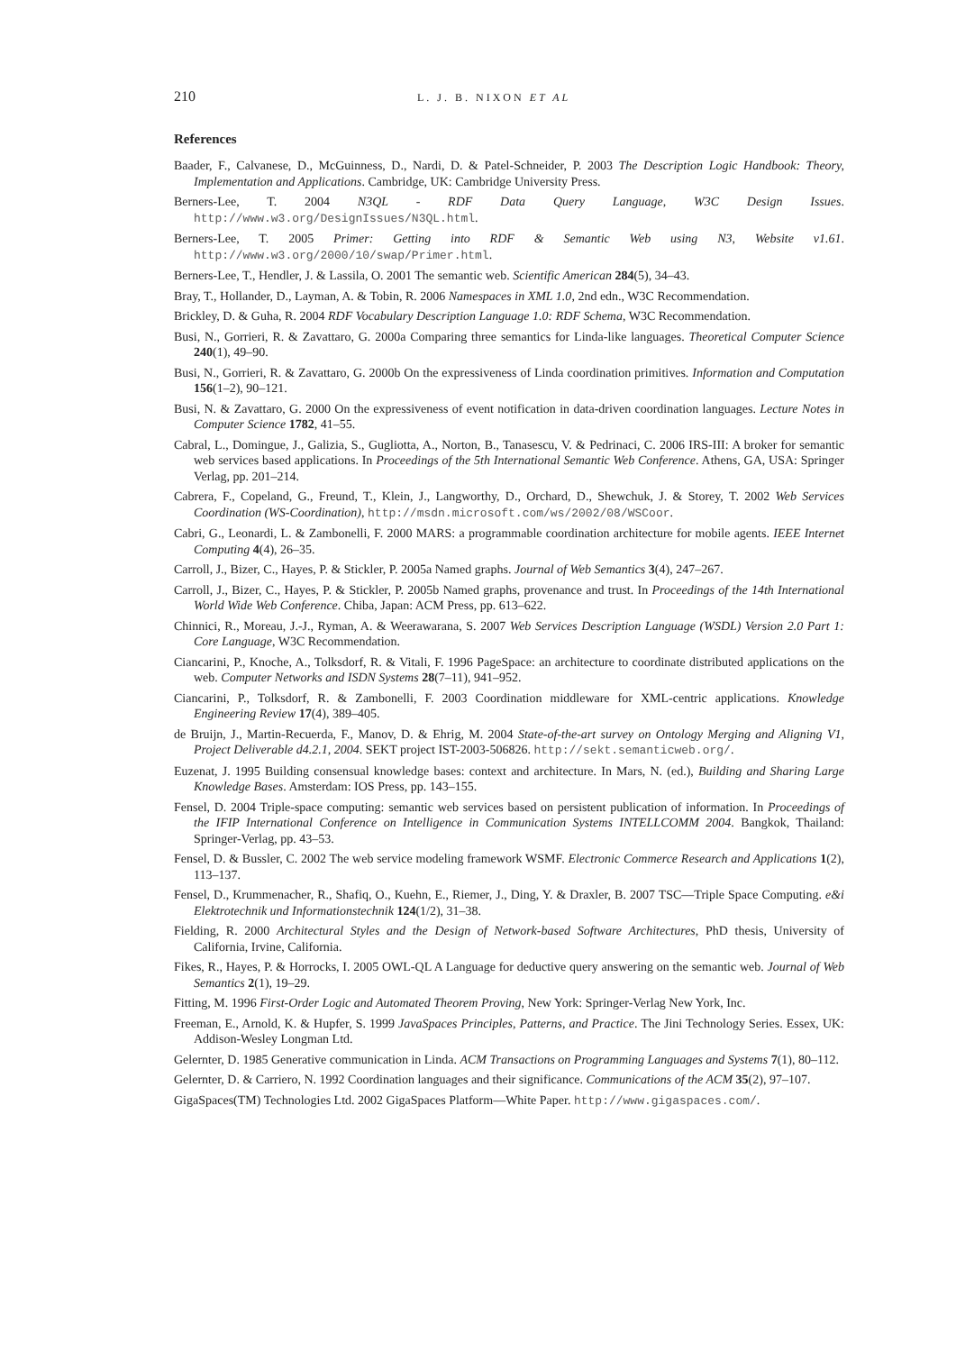210 L. J. B. NIXON ET AL
References
Baader, F., Calvanese, D., McGuinness, D., Nardi, D. & Patel-Schneider, P. 2003 The Description Logic Handbook: Theory, Implementation and Applications. Cambridge, UK: Cambridge University Press.
Berners-Lee, T. 2004 N3QL - RDF Data Query Language, W3C Design Issues. http://www.w3.org/DesignIssues/N3QL.html.
Berners-Lee, T. 2005 Primer: Getting into RDF & Semantic Web using N3, Website v1.61. http://www.w3.org/2000/10/swap/Primer.html.
Berners-Lee, T., Hendler, J. & Lassila, O. 2001 The semantic web. Scientific American 284(5), 34–43.
Bray, T., Hollander, D., Layman, A. & Tobin, R. 2006 Namespaces in XML 1.0, 2nd edn., W3C Recommendation.
Brickley, D. & Guha, R. 2004 RDF Vocabulary Description Language 1.0: RDF Schema, W3C Recommendation.
Busi, N., Gorrieri, R. & Zavattaro, G. 2000a Comparing three semantics for Linda-like languages. Theoretical Computer Science 240(1), 49–90.
Busi, N., Gorrieri, R. & Zavattaro, G. 2000b On the expressiveness of Linda coordination primitives. Information and Computation 156(1–2), 90–121.
Busi, N. & Zavattaro, G. 2000 On the expressiveness of event notification in data-driven coordination languages. Lecture Notes in Computer Science 1782, 41–55.
Cabral, L., Domingue, J., Galizia, S., Gugliotta, A., Norton, B., Tanasescu, V. & Pedrinaci, C. 2006 IRS-III: A broker for semantic web services based applications. In Proceedings of the 5th International Semantic Web Conference. Athens, GA, USA: Springer Verlag, pp. 201–214.
Cabrera, F., Copeland, G., Freund, T., Klein, J., Langworthy, D., Orchard, D., Shewchuk, J. & Storey, T. 2002 Web Services Coordination (WS-Coordination), http://msdn.microsoft.com/ws/2002/08/WSCoor.
Cabri, G., Leonardi, L. & Zambonelli, F. 2000 MARS: a programmable coordination architecture for mobile agents. IEEE Internet Computing 4(4), 26–35.
Carroll, J., Bizer, C., Hayes, P. & Stickler, P. 2005a Named graphs. Journal of Web Semantics 3(4), 247–267.
Carroll, J., Bizer, C., Hayes, P. & Stickler, P. 2005b Named graphs, provenance and trust. In Proceedings of the 14th International World Wide Web Conference. Chiba, Japan: ACM Press, pp. 613–622.
Chinnici, R., Moreau, J.-J., Ryman, A. & Weerawarana, S. 2007 Web Services Description Language (WSDL) Version 2.0 Part 1: Core Language, W3C Recommendation.
Ciancarini, P., Knoche, A., Tolksdorf, R. & Vitali, F. 1996 PageSpace: an architecture to coordinate distributed applications on the web. Computer Networks and ISDN Systems 28(7–11), 941–952.
Ciancarini, P., Tolksdorf, R. & Zambonelli, F. 2003 Coordination middleware for XML-centric applications. Knowledge Engineering Review 17(4), 389–405.
de Bruijn, J., Martin-Recuerda, F., Manov, D. & Ehrig, M. 2004 State-of-the-art survey on Ontology Merging and Aligning V1, Project Deliverable d4.2.1, 2004. SEKT project IST-2003-506826. http://sekt.semanticweb.org/.
Euzenat, J. 1995 Building consensual knowledge bases: context and architecture. In Mars, N. (ed.), Building and Sharing Large Knowledge Bases. Amsterdam: IOS Press, pp. 143–155.
Fensel, D. 2004 Triple-space computing: semantic web services based on persistent publication of information. In Proceedings of the IFIP International Conference on Intelligence in Communication Systems INTELLCOMM 2004. Bangkok, Thailand: Springer-Verlag, pp. 43–53.
Fensel, D. & Bussler, C. 2002 The web service modeling framework WSMF. Electronic Commerce Research and Applications 1(2), 113–137.
Fensel, D., Krummenacher, R., Shafiq, O., Kuehn, E., Riemer, J., Ding, Y. & Draxler, B. 2007 TSC—Triple Space Computing. e&i Elektrotechnik und Informationstechnik 124(1/2), 31–38.
Fielding, R. 2000 Architectural Styles and the Design of Network-based Software Architectures, PhD thesis, University of California, Irvine, California.
Fikes, R., Hayes, P. & Horrocks, I. 2005 OWL-QL A Language for deductive query answering on the semantic web. Journal of Web Semantics 2(1), 19–29.
Fitting, M. 1996 First-Order Logic and Automated Theorem Proving, New York: Springer-Verlag New York, Inc.
Freeman, E., Arnold, K. & Hupfer, S. 1999 JavaSpaces Principles, Patterns, and Practice. The Jini Technology Series. Essex, UK: Addison-Wesley Longman Ltd.
Gelernter, D. 1985 Generative communication in Linda. ACM Transactions on Programming Languages and Systems 7(1), 80–112.
Gelernter, D. & Carriero, N. 1992 Coordination languages and their significance. Communications of the ACM 35(2), 97–107.
GigaSpaces(TM) Technologies Ltd. 2002 GigaSpaces Platform—White Paper. http://www.gigaspaces.com/.